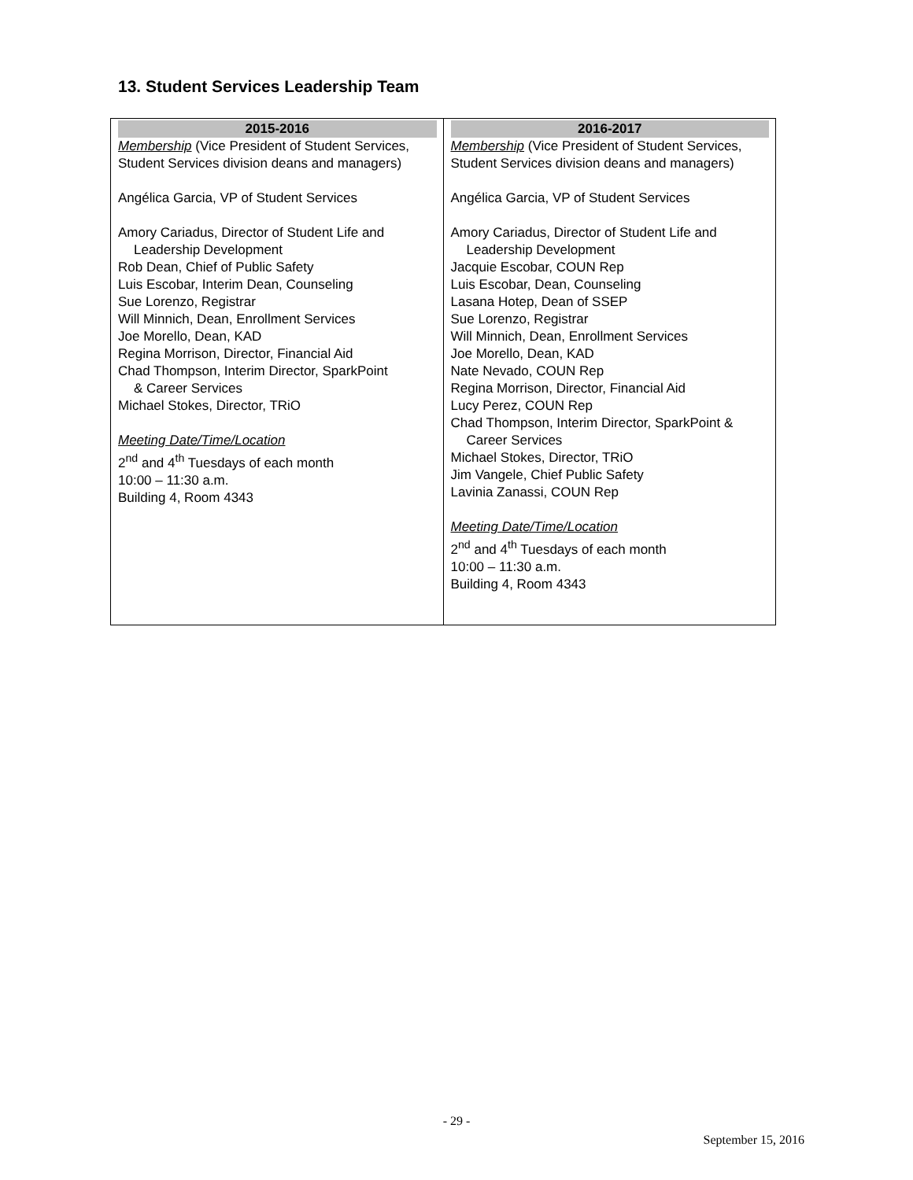13. Student Services Leadership Team
| 2015-2016 | 2016-2017 |
| --- | --- |
| Membership (Vice President of Student Services, Student Services division deans and managers) Angélica Garcia, VP of Student Services Amory Cariadus, Director of Student Life and Leadership Development Rob Dean, Chief of Public Safety Luis Escobar, Interim Dean, Counseling Sue Lorenzo, Registrar Will Minnich, Dean, Enrollment Services Joe Morello, Dean, KAD Regina Morrison, Director, Financial Aid Chad Thompson, Interim Director, SparkPoint & Career Services Michael Stokes, Director, TRiO Meeting Date/Time/Location 2<sup>nd</sup> and 4<sup>th</sup> Tuesdays of each month 10:00 – 11:30 a.m. Building 4, Room 4343 | Membership (Vice President of Student Services, Student Services division deans and managers) Angélica Garcia, VP of Student Services Amory Cariadus, Director of Student Life and Leadership Development Jacquie Escobar, COUN Rep Luis Escobar, Dean, Counseling Lasana Hotep, Dean of SSEP Sue Lorenzo, Registrar Will Minnich, Dean, Enrollment Services Joe Morello, Dean, KAD Nate Nevado, COUN Rep Regina Morrison, Director, Financial Aid Lucy Perez, COUN Rep Chad Thompson, Interim Director, SparkPoint & Career Services Michael Stokes, Director, TRiO Jim Vangele, Chief Public Safety Lavinia Zanassi, COUN Rep Meeting Date/Time/Location 2<sup>nd</sup> and 4<sup>th</sup> Tuesdays of each month 10:00 – 11:30 a.m. Building 4, Room 4343 |
- 29 -
September 15, 2016